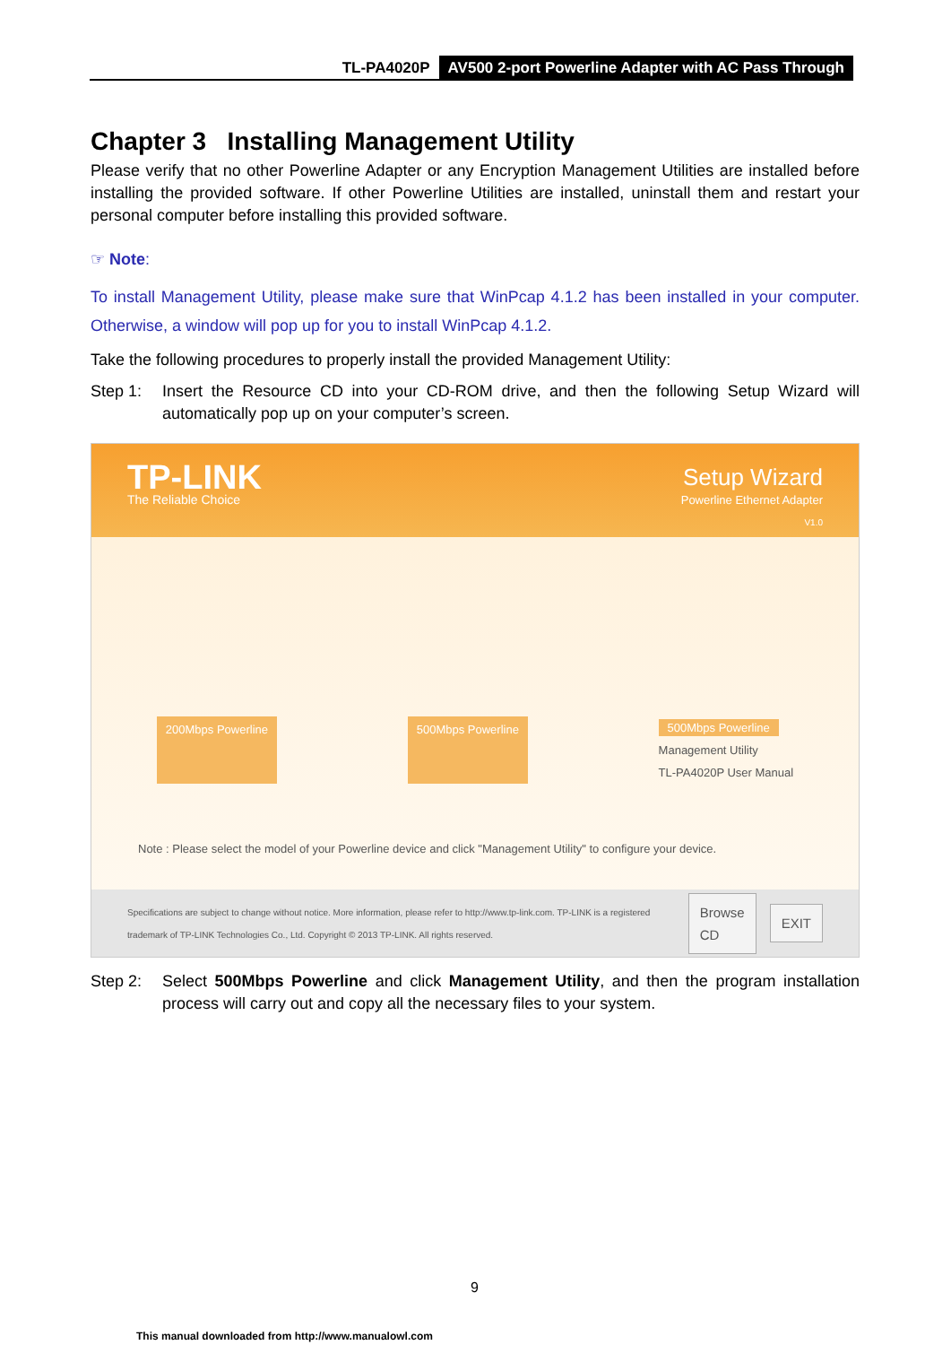TL-PA4020P AV500 2-port Powerline Adapter with AC Pass Through
Chapter 3 Installing Management Utility
Please verify that no other Powerline Adapter or any Encryption Management Utilities are installed before installing the provided software. If other Powerline Utilities are installed, uninstall them and restart your personal computer before installing this provided software.
☞ Note:
To install Management Utility, please make sure that WinPcap 4.1.2 has been installed in your computer. Otherwise, a window will pop up for you to install WinPcap 4.1.2.
Take the following procedures to properly install the provided Management Utility:
Step 1: Insert the Resource CD into your CD-ROM drive, and then the following Setup Wizard will automatically pop up on your computer’s screen.
TP-LINK
The Reliable Choice
Setup Wizard
Powerline Ethernet Adapter
V1.0
200Mbps Powerline 500Mbps Powerline 500Mbps Powerline
Management Utility
TL-PA4020P User Manual
Note : Please select the model of your Powerline device and click "Management Utility" to configure your device.
Specifications are subject to change without notice. More information, please refer to http://www.tp-link.com. TP-LINK is a registered trademark of TP-LINK Technologies Co., Ltd. Copyright © 2013 TP-LINK. All rights reserved. Browse CD EXIT
Step 2: Select 500Mbps Powerline and click Management Utility, and then the program installation process will carry out and copy all the necessary files to your system.
9
This manual downloaded from http://www.manualowl.com